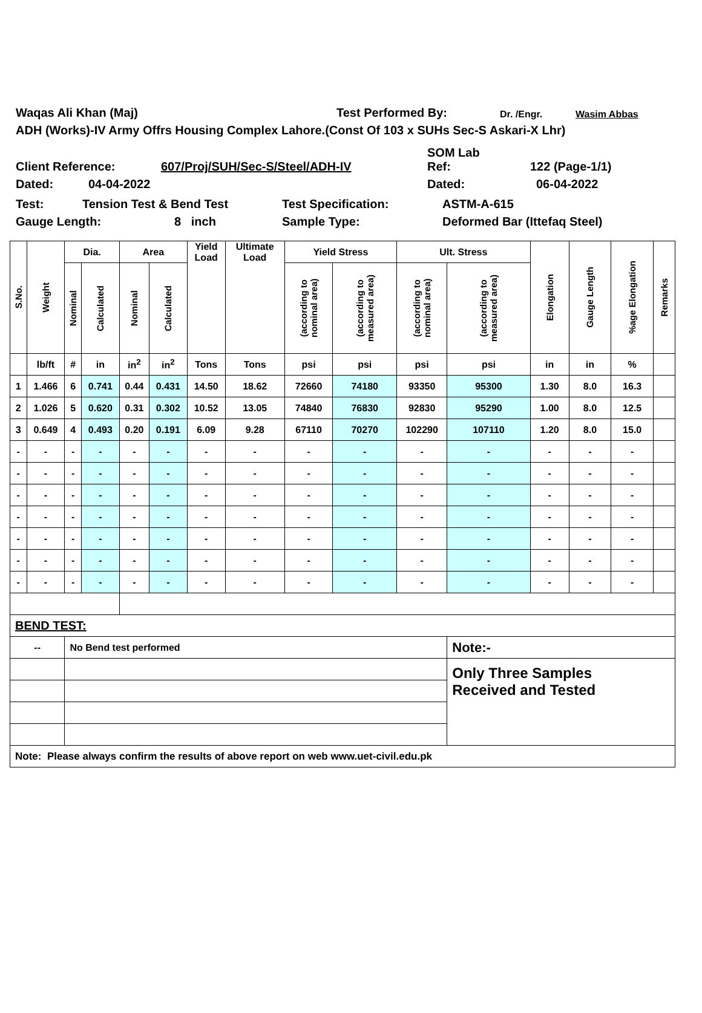Waqas Ali Khan (Maj) Test Performed By: Dr. /Engr. Wasim Abbas
ADH (Works)-IV Army Offrs Housing Complex Lahore.(Const Of 103 x SUHs Sec-S Askari-X Lhr)
Client Reference: 607/Proj/SUH/Sec-S/Steel/ADH-IV SOM Lab
Ref: 122 (Page-1/1)
Dated: 04-04-2022 Dated: 06-04-2022
Test: Tension Test & Bend Test Test Specification: ASTM-A-615
Gauge Length: 8 inch Sample Type: Deformed Bar (Ittefaq Steel)
| S.No. | Weight | Dia. | | Area | | Yield Load | Ultimate Load | Yield Stress | | Ult. Stress | | Elongation | Gauge Length | %age Elongation | Remarks |
| --- | --- | --- | --- | --- | --- | --- | --- | --- | --- | --- | --- | --- | --- | --- | --- |
| | | Nominal | Calculated | Nominal | Calculated | | | (according to nominal area) | (according to measured area) | (according to nominal area) | (according to measured area) | | | | |
| | lb/ft | # | in | in<sup>2</sup> | in<sup>2</sup> | Tons | Tons | psi | psi | psi | psi | in | in | % | |
| 1 | 1.466 | 6 | 0.741 | 0.44 | 0.431 | 14.50 | 18.62 | 72660 | 74180 | 93350 | 95300 | 1.30 | 8.0 | 16.3 | |
| 2 | 1.026 | 5 | 0.620 | 0.31 | 0.302 | 10.52 | 13.05 | 74840 | 76830 | 92830 | 95290 | 1.00 | 8.0 | 12.5 | |
| 3 | 0.649 | 4 | 0.493 | 0.20 | 0.191 | 6.09 | 9.28 | 67110 | 70270 | 102290 | 107110 | 1.20 | 8.0 | 15.0 | |
| - | - | - | - | - | - | - | - | - | - | - | - | - | - | - | |
| - | - | - | - | - | - | - | - | - | - | - | - | - | - | - | |
| - | - | - | - | - | - | - | - | - | - | - | - | - | - | - | |
| - | - | - | - | - | - | - | - | - | - | - | - | - | - | - | |
| - | - | - | - | - | - | - | - | - | - | - | - | - | - | - | |
| - | - | - | - | - | - | - | - | - | - | - | - | - | - | - | |
| - | - | - | - | - | - | - | - | - | - | - | - | - | - | - | |
| BEND TEST: | | | | | | | | | | | | | | | |
| -- | | No Bend test performed | | | | | | | | | Note:- | | | | |
| | | | | | | | | | | | Only Three Samples Received and Tested | | | | |
| Note: Please always confirm the results of above report on web www.uet-civil.edu.pk | | | | | | | | | | | | | | | |